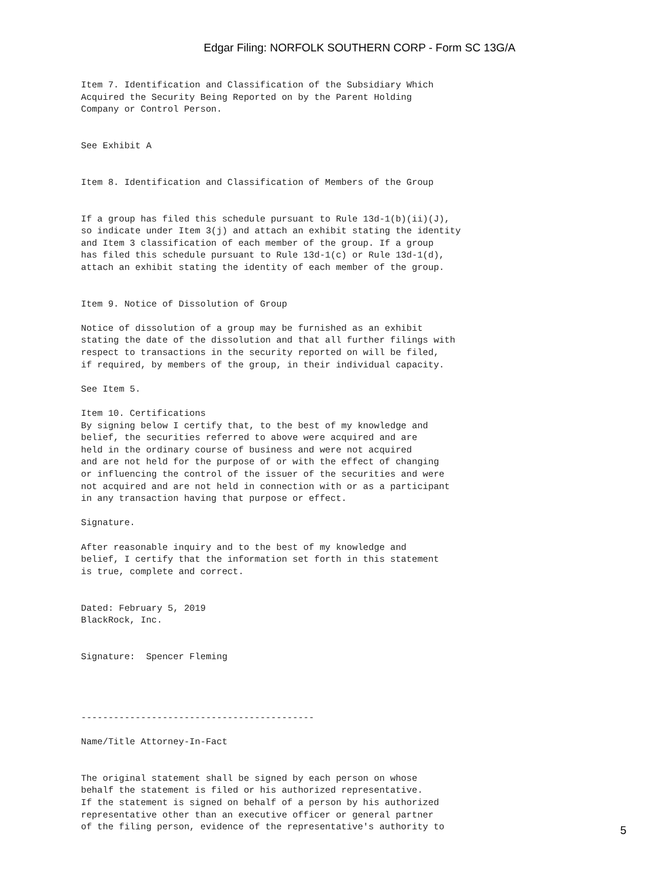Edgar Filing: NORFOLK SOUTHERN CORP - Form SC 13G/A
Item 7. Identification and Classification of the Subsidiary Which
Acquired the Security Being Reported on by the Parent Holding
Company or Control Person.


See Exhibit A


Item 8. Identification and Classification of Members of the Group


If a group has filed this schedule pursuant to Rule 13d-1(b)(ii)(J),
so indicate under Item 3(j) and attach an exhibit stating the identity
and Item 3 classification of each member of the group. If a group
has filed this schedule pursuant to Rule 13d-1(c) or Rule 13d-1(d),
attach an exhibit stating the identity of each member of the group.


Item 9. Notice of Dissolution of Group

Notice of dissolution of a group may be furnished as an exhibit
stating the date of the dissolution and that all further filings with
respect to transactions in the security reported on will be filed,
if required, by members of the group, in their individual capacity.

See Item 5.

Item 10. Certifications
By signing below I certify that, to the best of my knowledge and
belief, the securities referred to above were acquired and are
held in the ordinary course of business and were not acquired
and are not held for the purpose of or with the effect of changing
or influencing the control of the issuer of the securities and were
not acquired and are not held in connection with or as a participant
in any transaction having that purpose or effect.

Signature.

After reasonable inquiry and to the best of my knowledge and
belief, I certify that the information set forth in this statement
is true, complete and correct.


Dated: February 5, 2019
BlackRock, Inc.


Signature:  Spencer Fleming




-------------------------------------------

Name/Title Attorney-In-Fact


The original statement shall be signed by each person on whose
behalf the statement is filed or his authorized representative.
If the statement is signed on behalf of a person by his authorized
representative other than an executive officer or general partner
of the filing person, evidence of the representative's authority to
5